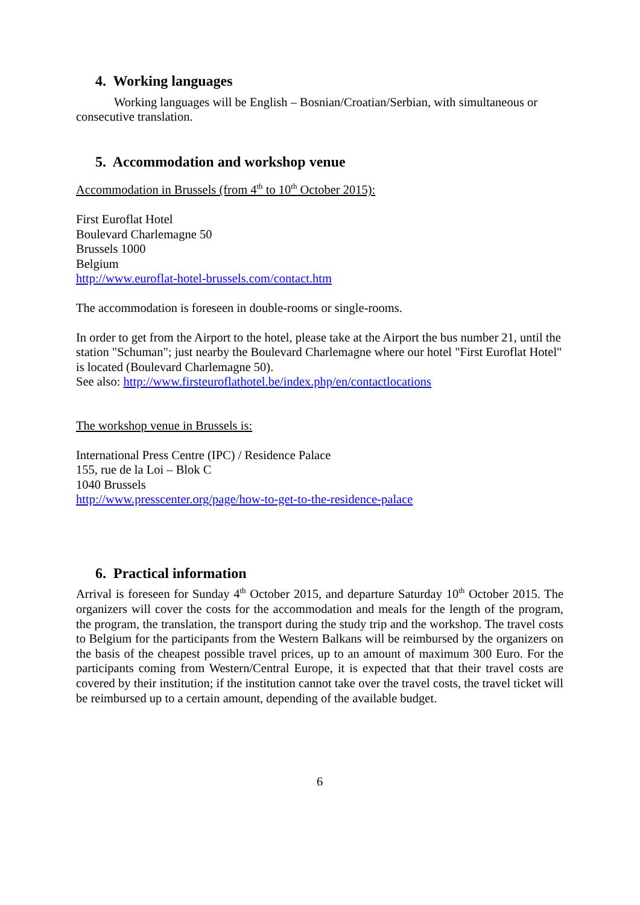4. Working languages
Working languages will be English – Bosnian/Croatian/Serbian, with simultaneous or consecutive translation.
5. Accommodation and workshop venue
Accommodation in Brussels (from 4<sup>th</sup> to 10<sup>th</sup> October 2015):
First Euroflat Hotel
Boulevard Charlemagne 50
Brussels 1000
Belgium
http://www.euroflat-hotel-brussels.com/contact.htm
The accommodation is foreseen in double-rooms or single-rooms.
In order to get from the Airport to the hotel, please take at the Airport the bus number 21, until the station "Schuman"; just nearby the Boulevard Charlemagne where our hotel "First Euroflat Hotel" is located (Boulevard Charlemagne 50).
See also: http://www.firsteuroflathotel.be/index.php/en/contactlocations
The workshop venue in Brussels is:
International Press Centre (IPC) / Residence Palace
155, rue de la Loi – Blok C
1040 Brussels
http://www.presscenter.org/page/how-to-get-to-the-residence-palace
6. Practical information
Arrival is foreseen for Sunday 4<sup>th</sup> October 2015, and departure Saturday 10<sup>th</sup> October 2015. The organizers will cover the costs for the accommodation and meals for the length of the program, the program, the translation, the transport during the study trip and the workshop. The travel costs to Belgium for the participants from the Western Balkans will be reimbursed by the organizers on the basis of the cheapest possible travel prices, up to an amount of maximum 300 Euro. For the participants coming from Western/Central Europe, it is expected that that their travel costs are covered by their institution; if the institution cannot take over the travel costs, the travel ticket will be reimbursed up to a certain amount, depending of the available budget.
6